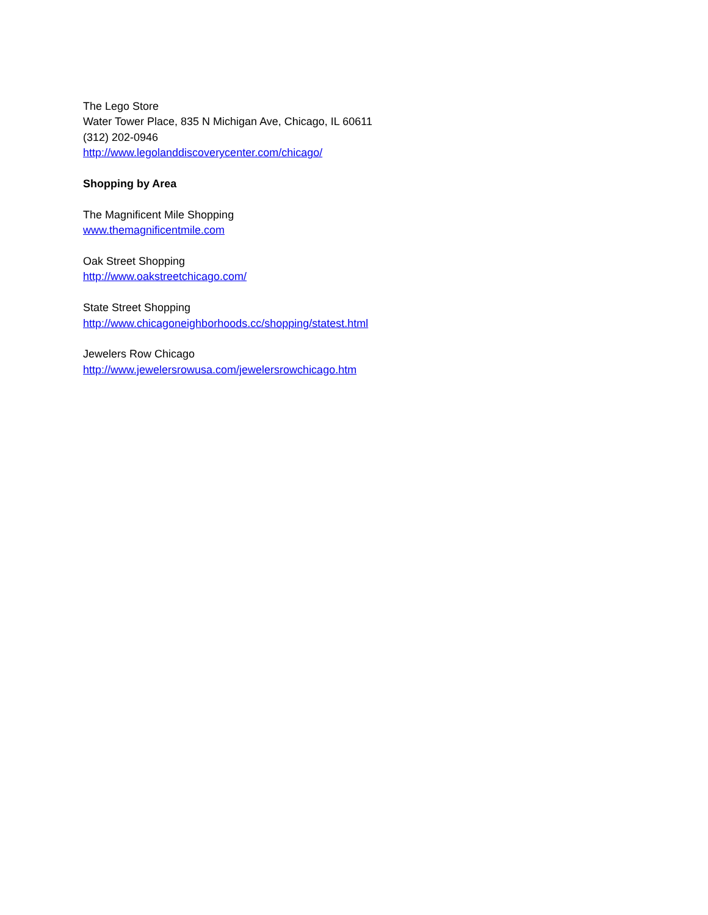The Lego Store
Water Tower Place, 835 N Michigan Ave, Chicago, IL 60611
(312) 202-0946
http://www.legolanddiscoverycenter.com/chicago/
Shopping by Area
The Magnificent Mile Shopping
www.themagnificentmile.com
Oak Street Shopping
http://www.oakstreetchicago.com/
State Street Shopping
http://www.chicagoneighborhoods.cc/shopping/statest.html
Jewelers Row Chicago
http://www.jewelersrowusa.com/jewelersrowchicago.htm